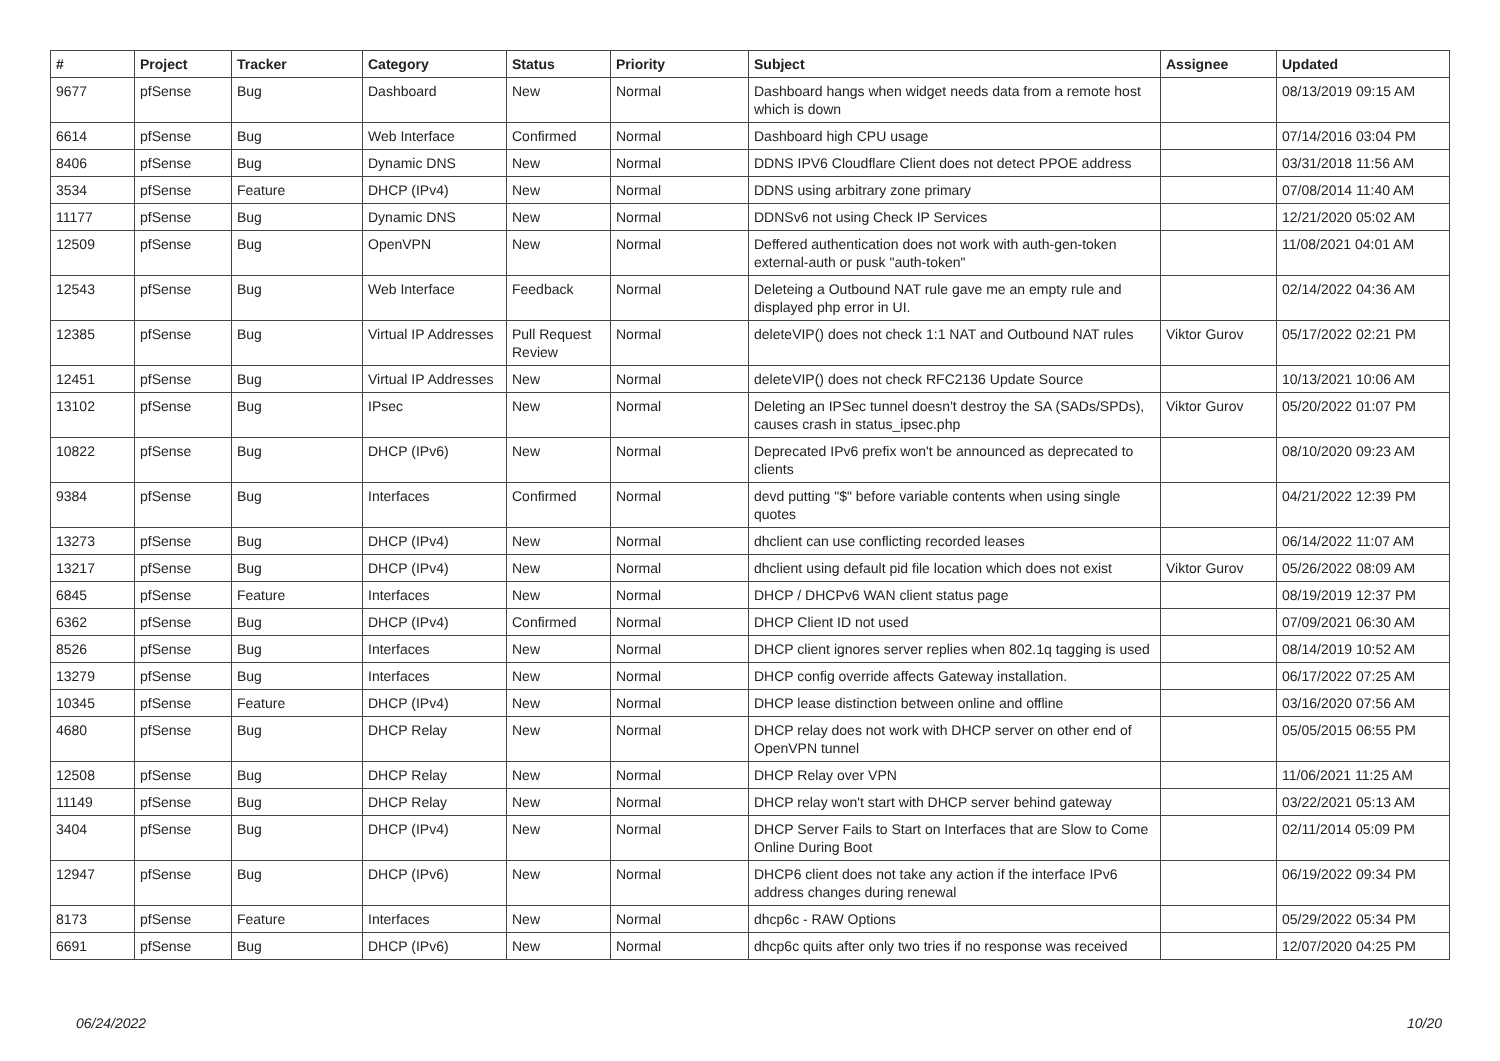| # | Project | Tracker | Category | Status | Priority | Subject | Assignee | Updated |
| --- | --- | --- | --- | --- | --- | --- | --- | --- |
| 9677 | pfSense | Bug | Dashboard | New | Normal | Dashboard hangs when widget needs data from a remote host which is down | | 08/13/2019 09:15 AM |
| 6614 | pfSense | Bug | Web Interface | Confirmed | Normal | Dashboard high CPU usage | | 07/14/2016 03:04 PM |
| 8406 | pfSense | Bug | Dynamic DNS | New | Normal | DDNS IPV6 Cloudflare Client does not detect PPOE address | | 03/31/2018 11:56 AM |
| 3534 | pfSense | Feature | DHCP (IPv4) | New | Normal | DDNS using arbitrary zone primary | | 07/08/2014 11:40 AM |
| 11177 | pfSense | Bug | Dynamic DNS | New | Normal | DDNSv6 not using Check IP Services | | 12/21/2020 05:02 AM |
| 12509 | pfSense | Bug | OpenVPN | New | Normal | Deffered authentication does not work with auth-gen-token external-auth or pusk "auth-token" | | 11/08/2021 04:01 AM |
| 12543 | pfSense | Bug | Web Interface | Feedback | Normal | Deleteing a Outbound NAT rule gave me an empty rule and displayed php error in UI. | | 02/14/2022 04:36 AM |
| 12385 | pfSense | Bug | Virtual IP Addresses | Pull Request Review | Normal | deleteVIP() does not check 1:1 NAT and Outbound NAT rules | Viktor Gurov | 05/17/2022 02:21 PM |
| 12451 | pfSense | Bug | Virtual IP Addresses | New | Normal | deleteVIP() does not check RFC2136 Update Source | | 10/13/2021 10:06 AM |
| 13102 | pfSense | Bug | IPsec | New | Normal | Deleting an IPSec tunnel doesn't destroy the SA (SADs/SPDs), causes crash in status_ipsec.php | Viktor Gurov | 05/20/2022 01:07 PM |
| 10822 | pfSense | Bug | DHCP (IPv6) | New | Normal | Deprecated IPv6 prefix won't be announced as deprecated to clients | | 08/10/2020 09:23 AM |
| 9384 | pfSense | Bug | Interfaces | Confirmed | Normal | devd putting "$" before variable contents when using single quotes | | 04/21/2022 12:39 PM |
| 13273 | pfSense | Bug | DHCP (IPv4) | New | Normal | dhclient can use conflicting recorded leases | | 06/14/2022 11:07 AM |
| 13217 | pfSense | Bug | DHCP (IPv4) | New | Normal | dhclient using default pid file location which does not exist | Viktor Gurov | 05/26/2022 08:09 AM |
| 6845 | pfSense | Feature | Interfaces | New | Normal | DHCP / DHCPv6 WAN client status page | | 08/19/2019 12:37 PM |
| 6362 | pfSense | Bug | DHCP (IPv4) | Confirmed | Normal | DHCP Client ID not used | | 07/09/2021 06:30 AM |
| 8526 | pfSense | Bug | Interfaces | New | Normal | DHCP client ignores server replies when 802.1q tagging is used | | 08/14/2019 10:52 AM |
| 13279 | pfSense | Bug | Interfaces | New | Normal | DHCP config override affects Gateway installation. | | 06/17/2022 07:25 AM |
| 10345 | pfSense | Feature | DHCP (IPv4) | New | Normal | DHCP lease distinction between online and offline | | 03/16/2020 07:56 AM |
| 4680 | pfSense | Bug | DHCP Relay | New | Normal | DHCP relay does not work with DHCP server on other end of OpenVPN tunnel | | 05/05/2015 06:55 PM |
| 12508 | pfSense | Bug | DHCP Relay | New | Normal | DHCP Relay over VPN | | 11/06/2021 11:25 AM |
| 11149 | pfSense | Bug | DHCP Relay | New | Normal | DHCP relay won't start with DHCP server behind gateway | | 03/22/2021 05:13 AM |
| 3404 | pfSense | Bug | DHCP (IPv4) | New | Normal | DHCP Server Fails to Start on Interfaces that are Slow to Come Online During Boot | | 02/11/2014 05:09 PM |
| 12947 | pfSense | Bug | DHCP (IPv6) | New | Normal | DHCP6 client does not take any action if the interface IPv6 address changes during renewal | | 06/19/2022 09:34 PM |
| 8173 | pfSense | Feature | Interfaces | New | Normal | dhcp6c - RAW Options | | 05/29/2022 05:34 PM |
| 6691 | pfSense | Bug | DHCP (IPv6) | New | Normal | dhcp6c quits after only two tries if no response was received | | 12/07/2020 04:25 PM |
06/24/2022 10/20